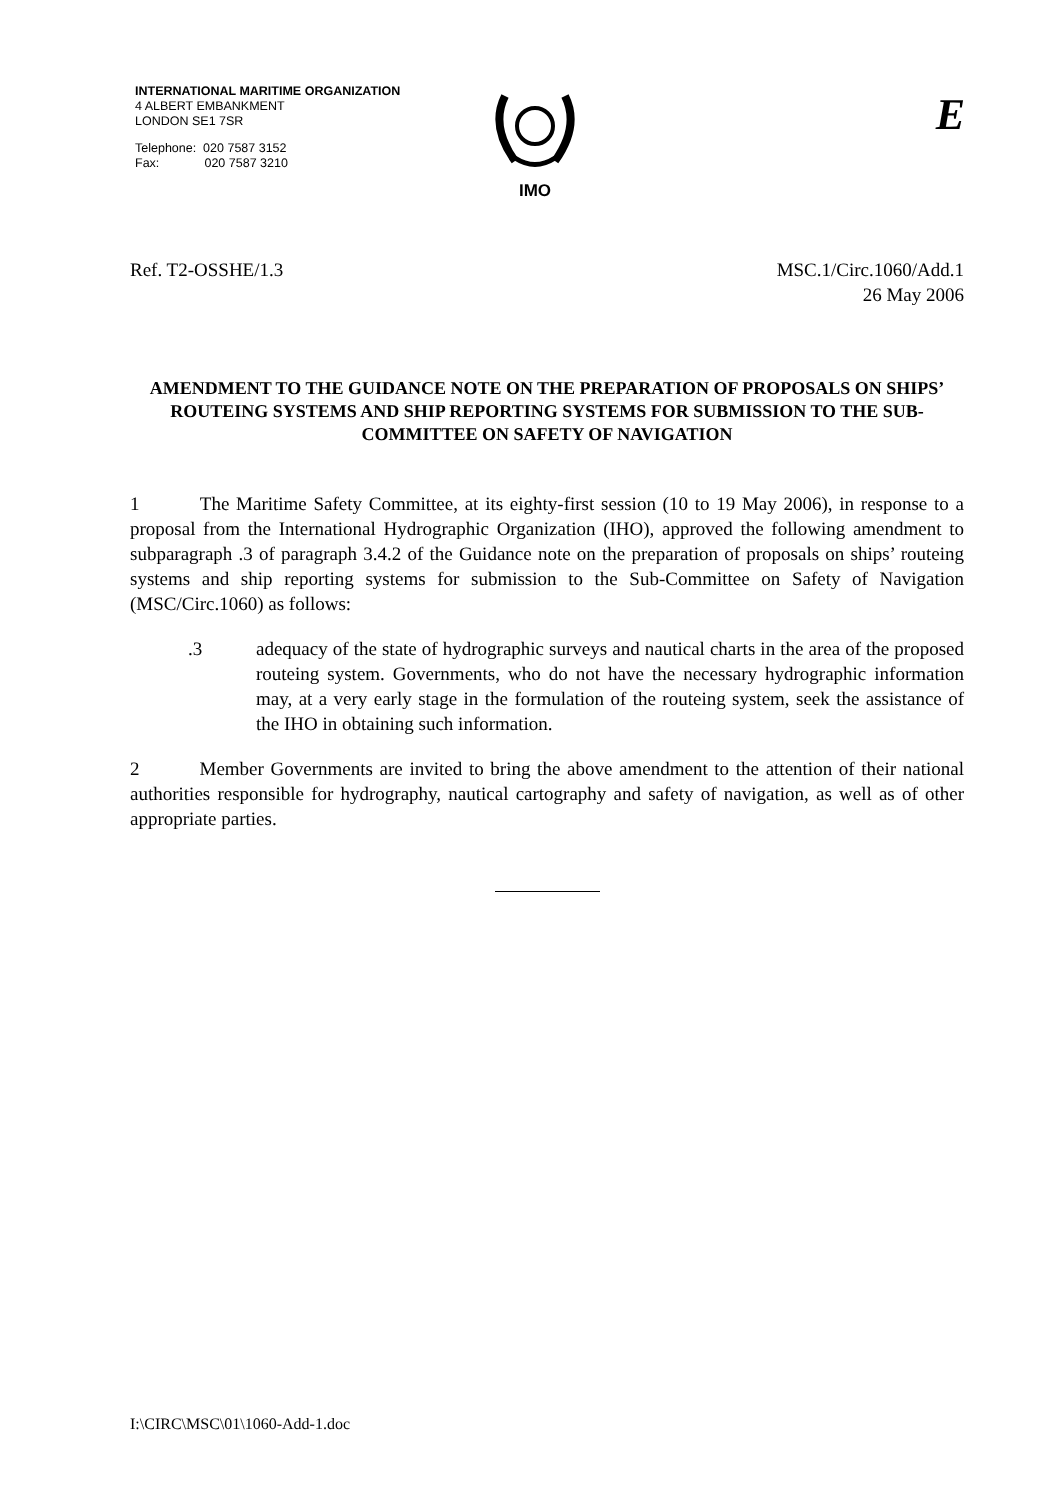INTERNATIONAL MARITIME ORGANIZATION
4 ALBERT EMBANKMENT
LONDON SE1 7SR
Telephone: 020 7587 3152
Fax: 020 7587 3210
IMO E
Ref. T2-OSSHE/1.3 MSC.1/Circ.1060/Add.1
26 May 2006
AMENDMENT TO THE GUIDANCE NOTE ON THE PREPARATION OF PROPOSALS ON SHIPS’ ROUTEING SYSTEMS AND SHIP REPORTING SYSTEMS FOR SUBMISSION TO THE SUB-COMMITTEE ON SAFETY OF NAVIGATION
1 The Maritime Safety Committee, at its eighty-first session (10 to 19 May 2006), in response to a proposal from the International Hydrographic Organization (IHO), approved the following amendment to subparagraph .3 of paragraph 3.4.2 of the Guidance note on the preparation of proposals on ships’ routeing systems and ship reporting systems for submission to the Sub-Committee on Safety of Navigation (MSC/Circ.1060) as follows:
.3 adequacy of the state of hydrographic surveys and nautical charts in the area of the proposed routeing system. Governments, who do not have the necessary hydrographic information may, at a very early stage in the formulation of the routeing system, seek the assistance of the IHO in obtaining such information.
2 Member Governments are invited to bring the above amendment to the attention of their national authorities responsible for hydrography, nautical cartography and safety of navigation, as well as of other appropriate parties.
I:\CIRC\MSC\01\1060-Add-1.doc